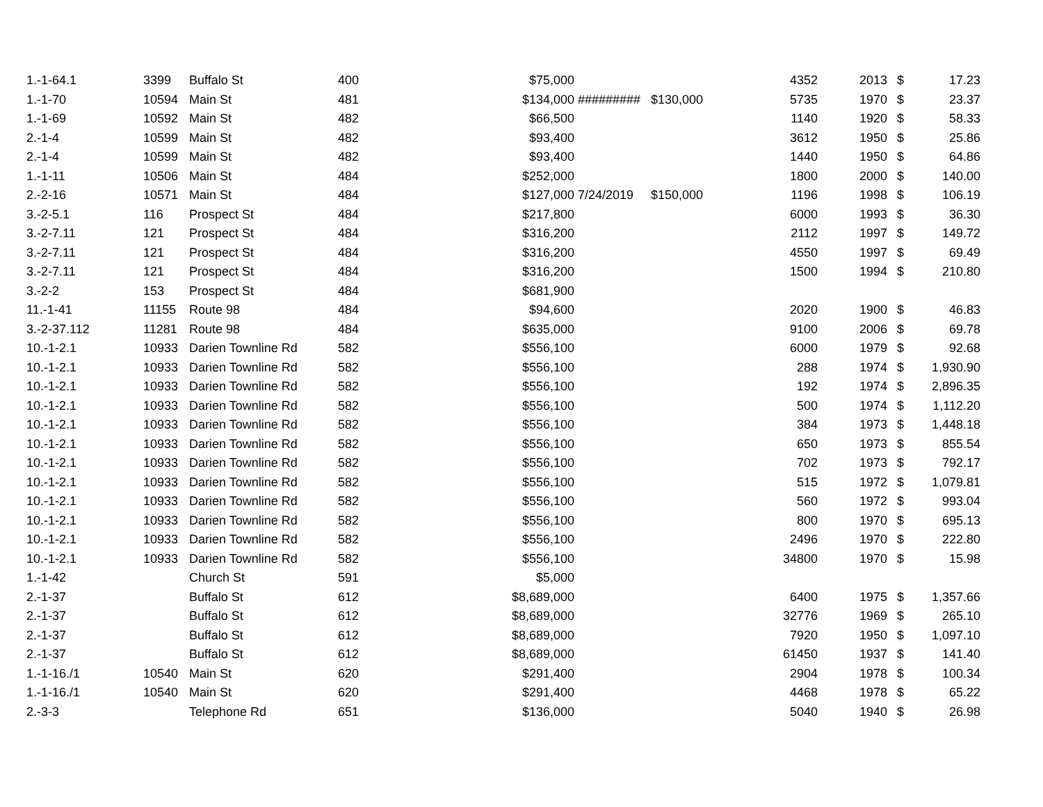| 1.-1-64.1 | 3399 | Buffalo St | 400 | $75,000 | | | 4352 | 2013 | $ | 17.23 |
| 1.-1-70 | 10594 | Main St | 481 | $134,000 | ######### | $130,000 | 5735 | 1970 | $ | 23.37 |
| 1.-1-69 | 10592 | Main St | 482 | $66,500 | | | 1140 | 1920 | $ | 58.33 |
| 2.-1-4 | 10599 | Main St | 482 | $93,400 | | | 3612 | 1950 | $ | 25.86 |
| 2.-1-4 | 10599 | Main St | 482 | $93,400 | | | 1440 | 1950 | $ | 64.86 |
| 1.-1-11 | 10506 | Main St | 484 | $252,000 | | | 1800 | 2000 | $ | 140.00 |
| 2.-2-16 | 10571 | Main St | 484 | $127,000 | 7/24/2019 | $150,000 | 1196 | 1998 | $ | 106.19 |
| 3.-2-5.1 | 116 | Prospect St | 484 | $217,800 | | | 6000 | 1993 | $ | 36.30 |
| 3.-2-7.11 | 121 | Prospect St | 484 | $316,200 | | | 2112 | 1997 | $ | 149.72 |
| 3.-2-7.11 | 121 | Prospect St | 484 | $316,200 | | | 4550 | 1997 | $ | 69.49 |
| 3.-2-7.11 | 121 | Prospect St | 484 | $316,200 | | | 1500 | 1994 | $ | 210.80 |
| 3.-2-2 | 153 | Prospect St | 484 | $681,900 | | | | | | |
| 11.-1-41 | 11155 | Route 98 | 484 | $94,600 | | | 2020 | 1900 | $ | 46.83 |
| 3.-2-37.112 | 11281 | Route 98 | 484 | $635,000 | | | 9100 | 2006 | $ | 69.78 |
| 10.-1-2.1 | 10933 | Darien Townline Rd | 582 | $556,100 | | | 6000 | 1979 | $ | 92.68 |
| 10.-1-2.1 | 10933 | Darien Townline Rd | 582 | $556,100 | | | 288 | 1974 | $ | 1,930.90 |
| 10.-1-2.1 | 10933 | Darien Townline Rd | 582 | $556,100 | | | 192 | 1974 | $ | 2,896.35 |
| 10.-1-2.1 | 10933 | Darien Townline Rd | 582 | $556,100 | | | 500 | 1974 | $ | 1,112.20 |
| 10.-1-2.1 | 10933 | Darien Townline Rd | 582 | $556,100 | | | 384 | 1973 | $ | 1,448.18 |
| 10.-1-2.1 | 10933 | Darien Townline Rd | 582 | $556,100 | | | 650 | 1973 | $ | 855.54 |
| 10.-1-2.1 | 10933 | Darien Townline Rd | 582 | $556,100 | | | 702 | 1973 | $ | 792.17 |
| 10.-1-2.1 | 10933 | Darien Townline Rd | 582 | $556,100 | | | 515 | 1972 | $ | 1,079.81 |
| 10.-1-2.1 | 10933 | Darien Townline Rd | 582 | $556,100 | | | 560 | 1972 | $ | 993.04 |
| 10.-1-2.1 | 10933 | Darien Townline Rd | 582 | $556,100 | | | 800 | 1970 | $ | 695.13 |
| 10.-1-2.1 | 10933 | Darien Townline Rd | 582 | $556,100 | | | 2496 | 1970 | $ | 222.80 |
| 10.-1-2.1 | 10933 | Darien Townline Rd | 582 | $556,100 | | | 34800 | 1970 | $ | 15.98 |
| 1.-1-42 | | Church St | 591 | $5,000 | | | | | | |
| 2.-1-37 | | Buffalo St | 612 | $8,689,000 | | | 6400 | 1975 | $ | 1,357.66 |
| 2.-1-37 | | Buffalo St | 612 | $8,689,000 | | | 32776 | 1969 | $ | 265.10 |
| 2.-1-37 | | Buffalo St | 612 | $8,689,000 | | | 7920 | 1950 | $ | 1,097.10 |
| 2.-1-37 | | Buffalo St | 612 | $8,689,000 | | | 61450 | 1937 | $ | 141.40 |
| 1.-1-16./1 | 10540 | Main St | 620 | $291,400 | | | 2904 | 1978 | $ | 100.34 |
| 1.-1-16./1 | 10540 | Main St | 620 | $291,400 | | | 4468 | 1978 | $ | 65.22 |
| 2.-3-3 | | Telephone Rd | 651 | $136,000 | | | 5040 | 1940 | $ | 26.98 |